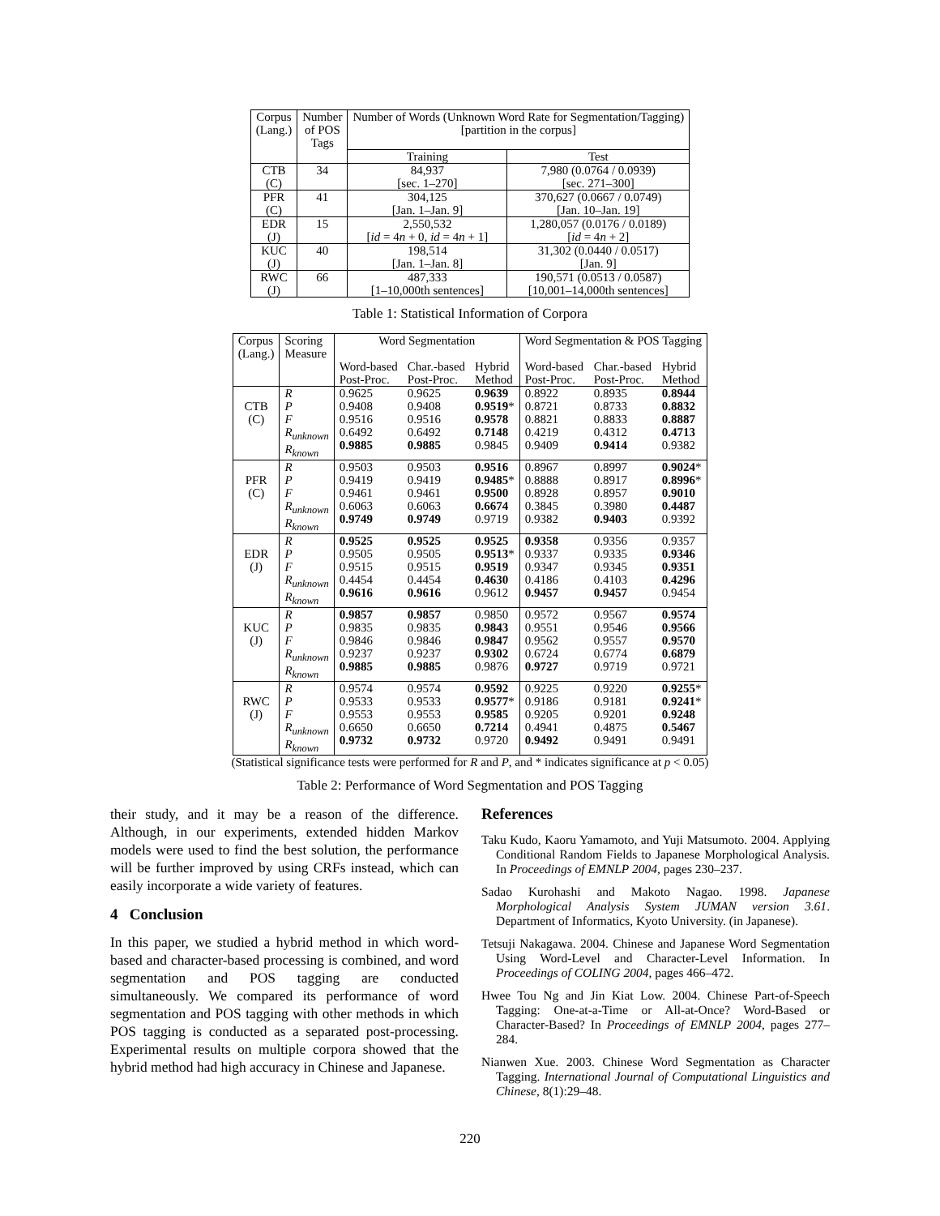| Corpus (Lang.) | Number of POS Tags | Number of Words (Unknown Word Rate for Segmentation/Tagging) [partition in the corpus] | |
| --- | --- | --- | --- |
| | | Training | Test |
| CTB (C) | 34 | 84,937 [sec. 1–270] | 7,980 (0.0764 / 0.0939) [sec. 271–300] |
| PFR (C) | 41 | 304,125 [Jan. 1–Jan. 9] | 370,627 (0.0667 / 0.0749) [Jan. 10–Jan. 19] |
| EDR (J) | 15 | 2,550,532 [ id = 4 n + 0, id = 4 n + 1] | 1,280,057 (0.0176 / 0.0189) [ id = 4 n + 2] |
| KUC (J) | 40 | 198,514 [Jan. 1–Jan. 8] | 31,302 (0.0440 / 0.0517) [Jan. 9] |
| RWC (J) | 66 | 487,333 [1–10,000th sentences] | 190,571 (0.0513 / 0.0587) [10,001–14,000th sentences] |
Table 1: Statistical Information of Corpora
| Corpus (Lang.) | Scoring Measure | Word Segmentation | | | Word Segmentation & POS Tagging | | |
| --- | --- | --- | --- | --- | --- | --- | --- |
| | | Word-based Post-Proc. | Char.-based Post-Proc. | Hybrid Method | Word-based Post-Proc. | Char.-based Post-Proc. | Hybrid Method |
| CTB (C) | R P F R<sub>unknown</sub> R<sub>known</sub> | 0.9625 0.9408 0.9516 0.6492 0.9885 | 0.9625 0.9408 0.9516 0.6492 0.9885 | 0.9639 0.9519 * 0.9578 0.7148 0.9845 | 0.8922 0.8721 0.8821 0.4219 0.9409 | 0.8935 0.8733 0.8833 0.4312 0.9414 | 0.8944 0.8832 0.8887 0.4713 0.9382 |
| PFR (C) | R P F R<sub>unknown</sub> R<sub>known</sub> | 0.9503 0.9419 0.9461 0.6063 0.9749 | 0.9503 0.9419 0.9461 0.6063 0.9749 | 0.9516 0.9485 * 0.9500 0.6674 0.9719 | 0.8967 0.8888 0.8928 0.3845 0.9382 | 0.8997 0.8917 0.8957 0.3980 0.9403 | 0.9024 * 0.8996 * 0.9010 0.4487 0.9392 |
| EDR (J) | R P F R<sub>unknown</sub> R<sub>known</sub> | 0.9525 0.9505 0.9515 0.4454 0.9616 | 0.9525 0.9505 0.9515 0.4454 0.9616 | 0.9525 0.9513 * 0.9519 0.4630 0.9612 | 0.9358 0.9337 0.9347 0.4186 0.9457 | 0.9356 0.9335 0.9345 0.4103 0.9457 | 0.9357 0.9346 0.9351 0.4296 0.9454 |
| KUC (J) | R P F R<sub>unknown</sub> R<sub>known</sub> | 0.9857 0.9835 0.9846 0.9237 0.9885 | 0.9857 0.9835 0.9846 0.9237 0.9885 | 0.9850 0.9843 0.9847 0.9302 0.9876 | 0.9572 0.9551 0.9562 0.6724 0.9727 | 0.9567 0.9546 0.9557 0.6774 0.9719 | 0.9574 0.9566 0.9570 0.6879 0.9721 |
| RWC (J) | R P F R<sub>unknown</sub> R<sub>known</sub> | 0.9574 0.9533 0.9553 0.6650 0.9732 | 0.9574 0.9533 0.9553 0.6650 0.9732 | 0.9592 0.9577 * 0.9585 0.7214 0.9720 | 0.9225 0.9186 0.9205 0.4941 0.9492 | 0.9220 0.9181 0.9201 0.4875 0.9491 | 0.9255 * 0.9241 * 0.9248 0.5467 0.9491 |
(Statistical significance tests were performed for R and P, and * indicates significance at p < 0.05)
Table 2: Performance of Word Segmentation and POS Tagging
their study, and it may be a reason of the difference. Although, in our experiments, extended hidden Markov models were used to find the best solution, the performance will be further improved by using CRFs instead, which can easily incorporate a wide variety of features.
4 Conclusion
In this paper, we studied a hybrid method in which word-based and character-based processing is combined, and word segmentation and POS tagging are conducted simultaneously. We compared its performance of word segmentation and POS tagging with other methods in which POS tagging is conducted as a separated post-processing. Experimental results on multiple corpora showed that the hybrid method had high accuracy in Chinese and Japanese.
References
Taku Kudo, Kaoru Yamamoto, and Yuji Matsumoto. 2004. Applying Conditional Random Fields to Japanese Morphological Analysis. In Proceedings of EMNLP 2004, pages 230–237.
Sadao Kurohashi and Makoto Nagao. 1998. Japanese Morphological Analysis System JUMAN version 3.61. Department of Informatics, Kyoto University. (in Japanese).
Tetsuji Nakagawa. 2004. Chinese and Japanese Word Segmentation Using Word-Level and Character-Level Information. In Proceedings of COLING 2004, pages 466–472.
Hwee Tou Ng and Jin Kiat Low. 2004. Chinese Part-of-Speech Tagging: One-at-a-Time or All-at-Once? Word-Based or Character-Based? In Proceedings of EMNLP 2004, pages 277–284.
Nianwen Xue. 2003. Chinese Word Segmentation as Character Tagging. International Journal of Computational Linguistics and Chinese, 8(1):29–48.
220